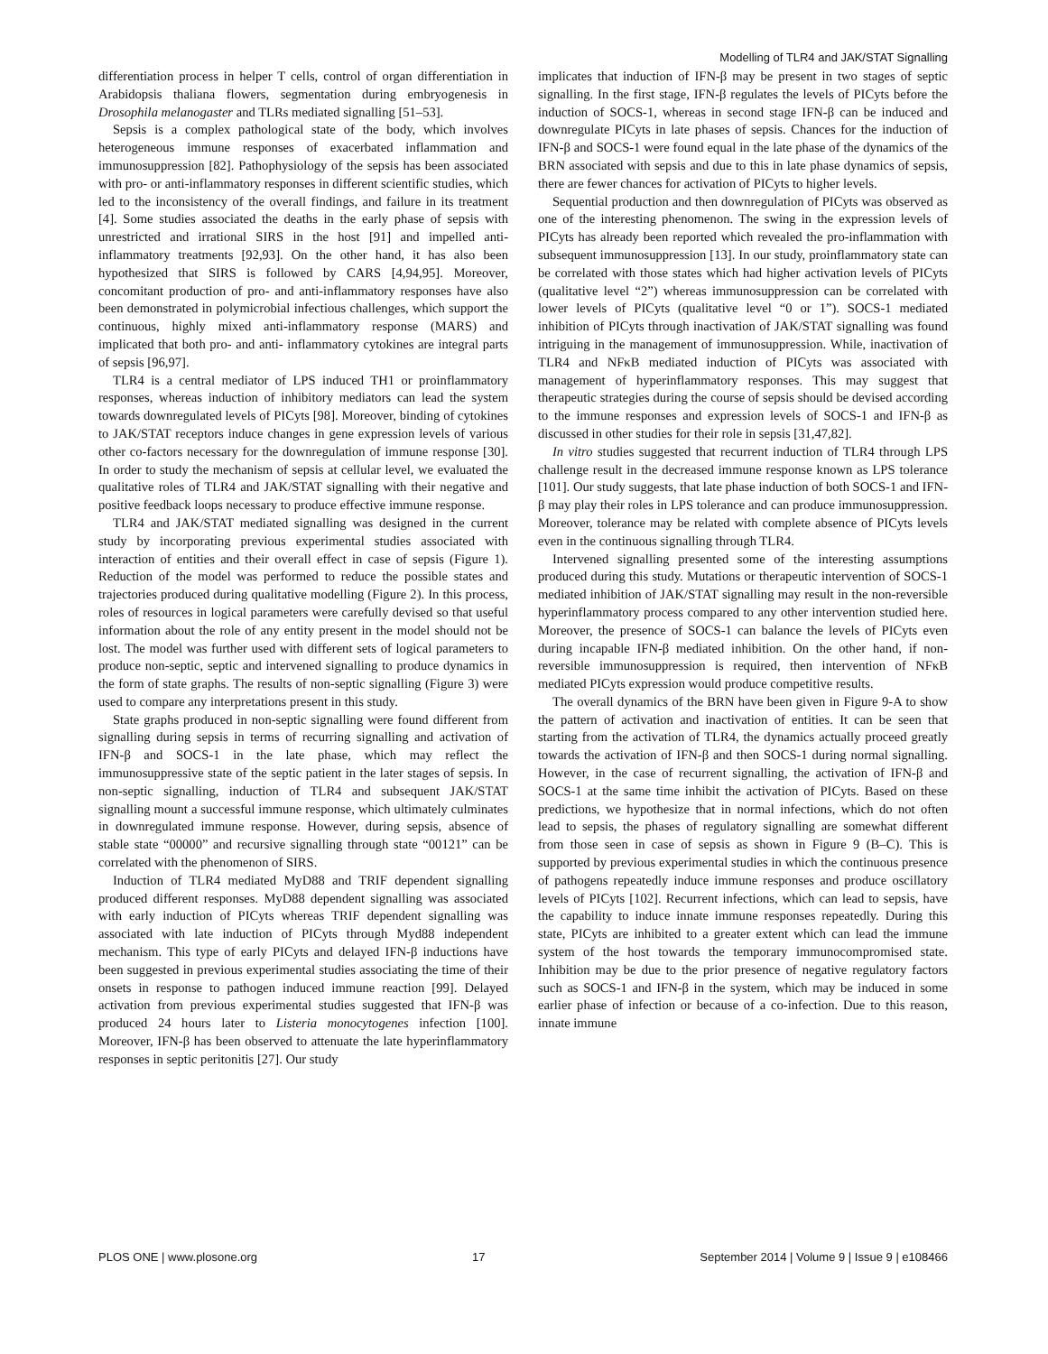Modelling of TLR4 and JAK/STAT Signalling
differentiation process in helper T cells, control of organ differentiation in Arabidopsis thaliana flowers, segmentation during embryogenesis in Drosophila melanogaster and TLRs mediated signalling [51–53].
Sepsis is a complex pathological state of the body, which involves heterogeneous immune responses of exacerbated inflammation and immunosuppression [82]. Pathophysiology of the sepsis has been associated with pro- or anti-inflammatory responses in different scientific studies, which led to the inconsistency of the overall findings, and failure in its treatment [4]. Some studies associated the deaths in the early phase of sepsis with unrestricted and irrational SIRS in the host [91] and impelled anti-inflammatory treatments [92,93]. On the other hand, it has also been hypothesized that SIRS is followed by CARS [4,94,95]. Moreover, concomitant production of pro- and anti-inflammatory responses have also been demonstrated in polymicrobial infectious challenges, which support the continuous, highly mixed anti-inflammatory response (MARS) and implicated that both pro- and anti- inflammatory cytokines are integral parts of sepsis [96,97].
TLR4 is a central mediator of LPS induced TH1 or proinflammatory responses, whereas induction of inhibitory mediators can lead the system towards downregulated levels of PICyts [98]. Moreover, binding of cytokines to JAK/STAT receptors induce changes in gene expression levels of various other co-factors necessary for the downregulation of immune response [30]. In order to study the mechanism of sepsis at cellular level, we evaluated the qualitative roles of TLR4 and JAK/STAT signalling with their negative and positive feedback loops necessary to produce effective immune response.
TLR4 and JAK/STAT mediated signalling was designed in the current study by incorporating previous experimental studies associated with interaction of entities and their overall effect in case of sepsis (Figure 1). Reduction of the model was performed to reduce the possible states and trajectories produced during qualitative modelling (Figure 2). In this process, roles of resources in logical parameters were carefully devised so that useful information about the role of any entity present in the model should not be lost. The model was further used with different sets of logical parameters to produce non-septic, septic and intervened signalling to produce dynamics in the form of state graphs. The results of non-septic signalling (Figure 3) were used to compare any interpretations present in this study.
State graphs produced in non-septic signalling were found different from signalling during sepsis in terms of recurring signalling and activation of IFN-β and SOCS-1 in the late phase, which may reflect the immunosuppressive state of the septic patient in the later stages of sepsis. In non-septic signalling, induction of TLR4 and subsequent JAK/STAT signalling mount a successful immune response, which ultimately culminates in downregulated immune response. However, during sepsis, absence of stable state “00000” and recursive signalling through state “00121” can be correlated with the phenomenon of SIRS.
Induction of TLR4 mediated MyD88 and TRIF dependent signalling produced different responses. MyD88 dependent signalling was associated with early induction of PICyts whereas TRIF dependent signalling was associated with late induction of PICyts through Myd88 independent mechanism. This type of early PICyts and delayed IFN-β inductions have been suggested in previous experimental studies associating the time of their onsets in response to pathogen induced immune reaction [99]. Delayed activation from previous experimental studies suggested that IFN-β was produced 24 hours later to Listeria monocytogenes infection [100]. Moreover, IFN-β has been observed to attenuate the late hyperinflammatory responses in septic peritonitis [27]. Our study
implicates that induction of IFN-β may be present in two stages of septic signalling. In the first stage, IFN-β regulates the levels of PICyts before the induction of SOCS-1, whereas in second stage IFN-β can be induced and downregulate PICyts in late phases of sepsis. Chances for the induction of IFN-β and SOCS-1 were found equal in the late phase of the dynamics of the BRN associated with sepsis and due to this in late phase dynamics of sepsis, there are fewer chances for activation of PICyts to higher levels.
Sequential production and then downregulation of PICyts was observed as one of the interesting phenomenon. The swing in the expression levels of PICyts has already been reported which revealed the pro-inflammation with subsequent immunosuppression [13]. In our study, proinflammatory state can be correlated with those states which had higher activation levels of PICyts (qualitative level “2”) whereas immunosuppression can be correlated with lower levels of PICyts (qualitative level “0 or 1”). SOCS-1 mediated inhibition of PICyts through inactivation of JAK/STAT signalling was found intriguing in the management of immunosuppression. While, inactivation of TLR4 and NFκB mediated induction of PICyts was associated with management of hyperinflammatory responses. This may suggest that therapeutic strategies during the course of sepsis should be devised according to the immune responses and expression levels of SOCS-1 and IFN-β as discussed in other studies for their role in sepsis [31,47,82].
In vitro studies suggested that recurrent induction of TLR4 through LPS challenge result in the decreased immune response known as LPS tolerance [101]. Our study suggests, that late phase induction of both SOCS-1 and IFN-β may play their roles in LPS tolerance and can produce immunosuppression. Moreover, tolerance may be related with complete absence of PICyts levels even in the continuous signalling through TLR4.
Intervened signalling presented some of the interesting assumptions produced during this study. Mutations or therapeutic intervention of SOCS-1 mediated inhibition of JAK/STAT signalling may result in the non-reversible hyperinflammatory process compared to any other intervention studied here. Moreover, the presence of SOCS-1 can balance the levels of PICyts even during incapable IFN-β mediated inhibition. On the other hand, if non-reversible immunosuppression is required, then intervention of NFκB mediated PICyts expression would produce competitive results.
The overall dynamics of the BRN have been given in Figure 9-A to show the pattern of activation and inactivation of entities. It can be seen that starting from the activation of TLR4, the dynamics actually proceed greatly towards the activation of IFN-β and then SOCS-1 during normal signalling. However, in the case of recurrent signalling, the activation of IFN-β and SOCS-1 at the same time inhibit the activation of PICyts. Based on these predictions, we hypothesize that in normal infections, which do not often lead to sepsis, the phases of regulatory signalling are somewhat different from those seen in case of sepsis as shown in Figure 9 (B–C). This is supported by previous experimental studies in which the continuous presence of pathogens repeatedly induce immune responses and produce oscillatory levels of PICyts [102]. Recurrent infections, which can lead to sepsis, have the capability to induce innate immune responses repeatedly. During this state, PICyts are inhibited to a greater extent which can lead the immune system of the host towards the temporary immunocompromised state. Inhibition may be due to the prior presence of negative regulatory factors such as SOCS-1 and IFN-β in the system, which may be induced in some earlier phase of infection or because of a co-infection. Due to this reason, innate immune
PLOS ONE | www.plosone.org 17 September 2014 | Volume 9 | Issue 9 | e108466